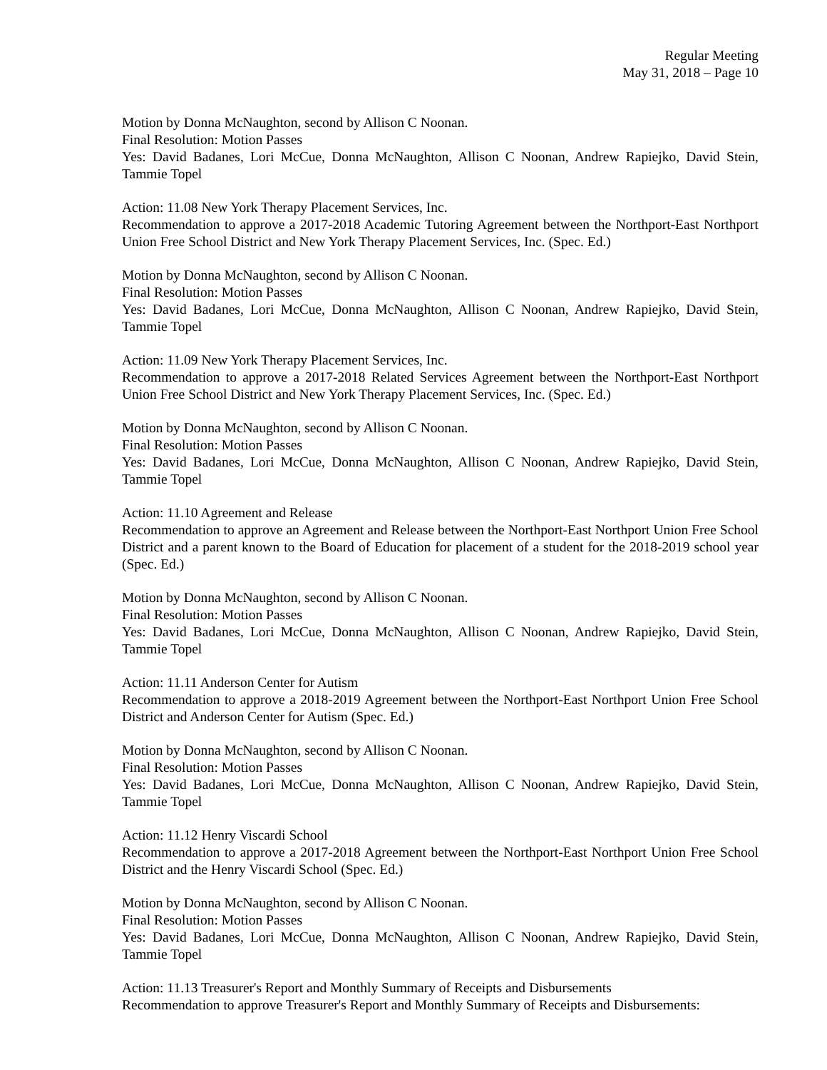Regular Meeting
May 31, 2018 – Page 10
Motion by Donna McNaughton, second by Allison C Noonan.
Final Resolution: Motion Passes
Yes: David Badanes, Lori McCue, Donna McNaughton, Allison C Noonan, Andrew Rapiejko, David Stein, Tammie Topel
Action: 11.08 New York Therapy Placement Services, Inc.
Recommendation to approve a 2017-2018 Academic Tutoring Agreement between the Northport-East Northport Union Free School District and New York Therapy Placement Services, Inc. (Spec. Ed.)
Motion by Donna McNaughton, second by Allison C Noonan.
Final Resolution: Motion Passes
Yes: David Badanes, Lori McCue, Donna McNaughton, Allison C Noonan, Andrew Rapiejko, David Stein, Tammie Topel
Action: 11.09 New York Therapy Placement Services, Inc.
Recommendation to approve a 2017-2018 Related Services Agreement between the Northport-East Northport Union Free School District and New York Therapy Placement Services, Inc. (Spec. Ed.)
Motion by Donna McNaughton, second by Allison C Noonan.
Final Resolution: Motion Passes
Yes: David Badanes, Lori McCue, Donna McNaughton, Allison C Noonan, Andrew Rapiejko, David Stein, Tammie Topel
Action: 11.10 Agreement and Release
Recommendation to approve an Agreement and Release between the Northport-East Northport Union Free School District and a parent known to the Board of Education for placement of a student for the 2018-2019 school year (Spec. Ed.)
Motion by Donna McNaughton, second by Allison C Noonan.
Final Resolution: Motion Passes
Yes: David Badanes, Lori McCue, Donna McNaughton, Allison C Noonan, Andrew Rapiejko, David Stein, Tammie Topel
Action: 11.11 Anderson Center for Autism
Recommendation to approve a 2018-2019 Agreement between the Northport-East Northport Union Free School District and Anderson Center for Autism (Spec. Ed.)
Motion by Donna McNaughton, second by Allison C Noonan.
Final Resolution: Motion Passes
Yes: David Badanes, Lori McCue, Donna McNaughton, Allison C Noonan, Andrew Rapiejko, David Stein, Tammie Topel
Action: 11.12 Henry Viscardi School
Recommendation to approve a 2017-2018 Agreement between the Northport-East Northport Union Free School District and the Henry Viscardi School (Spec. Ed.)
Motion by Donna McNaughton, second by Allison C Noonan.
Final Resolution: Motion Passes
Yes: David Badanes, Lori McCue, Donna McNaughton, Allison C Noonan, Andrew Rapiejko, David Stein, Tammie Topel
Action: 11.13 Treasurer's Report and Monthly Summary of Receipts and Disbursements
Recommendation to approve Treasurer's Report and Monthly Summary of Receipts and Disbursements: